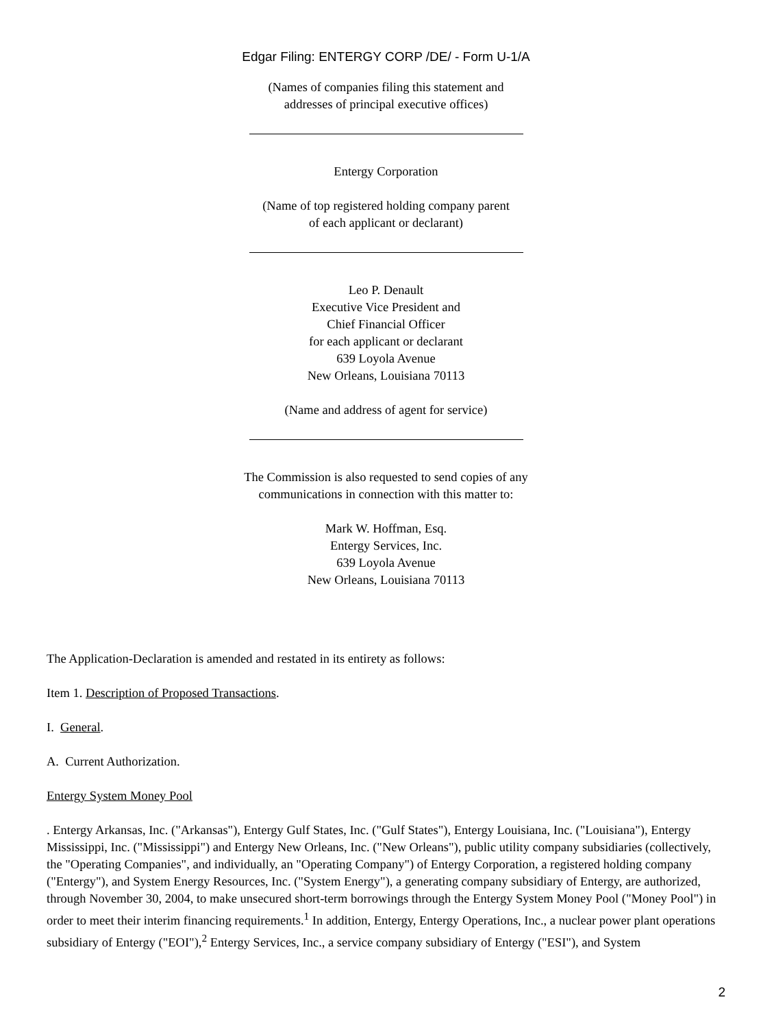Edgar Filing: ENTERGY CORP /DE/ - Form U-1/A
(Names of companies filing this statement and
addresses of principal executive offices)
Entergy Corporation
(Name of top registered holding company parent
of each applicant or declarant)
Leo P. Denault
Executive Vice President and
Chief Financial Officer
for each applicant or declarant
639 Loyola Avenue
New Orleans, Louisiana 70113
(Name and address of agent for service)
The Commission is also requested to send copies of any
communications in connection with this matter to:
Mark W. Hoffman, Esq.
Entergy Services, Inc.
639 Loyola Avenue
New Orleans, Louisiana 70113
The Application-Declaration is amended and restated in its entirety as follows:
Item 1. Description of Proposed Transactions.
I. General.
A. Current Authorization.
Entergy System Money Pool
. Entergy Arkansas, Inc. ("Arkansas"), Entergy Gulf States, Inc. ("Gulf States"), Entergy Louisiana, Inc. ("Louisiana"), Entergy Mississippi, Inc. ("Mississippi") and Entergy New Orleans, Inc. ("New Orleans"), public utility company subsidiaries (collectively, the "Operating Companies", and individually, an "Operating Company") of Entergy Corporation, a registered holding company ("Entergy"), and System Energy Resources, Inc. ("System Energy"), a generating company subsidiary of Entergy, are authorized, through November 30, 2004, to make unsecured short-term borrowings through the Entergy System Money Pool ("Money Pool") in order to meet their interim financing requirements.<sup>1</sup> In addition, Entergy, Entergy Operations, Inc., a nuclear power plant operations subsidiary of Entergy ("EOI"),<sup>2</sup> Entergy Services, Inc., a service company subsidiary of Entergy ("ESI"), and System
2